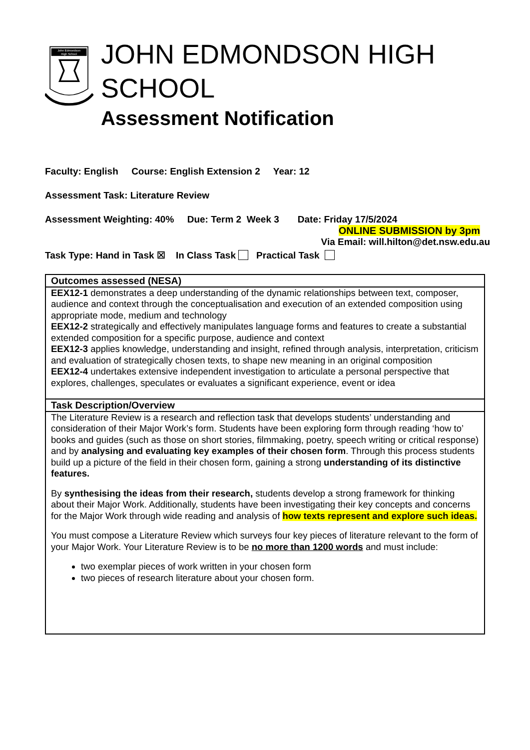John Edmondson
High School
JOHN EDMONDSON HIGH SCHOOL
Assessment Notification
Faculty: English Course: English Extension 2 Year: 12
Assessment Task: Literature Review
Assessment Weighting: 40% Due: Term 2 Week 3 Date: Friday 17/5/2024
ONLINE SUBMISSION by 3pm
Via Email: will.hilton@det.nsw.edu.au
Task Type: Hand in Task ☒ In Class Task Practical Task
| Outcomes assessed (NESA) |
| --- |
| EEX12-1 demonstrates a deep understanding of the dynamic relationships between text, composer, audience and context through the conceptualisation and execution of an extended composition using appropriate mode, medium and technology EEX12-2 strategically and effectively manipulates language forms and features to create a substantial extended composition for a specific purpose, audience and context EEX12-3 applies knowledge, understanding and insight, refined through analysis, interpretation, criticism and evaluation of strategically chosen texts, to shape new meaning in an original composition EEX12-4 undertakes extensive independent investigation to articulate a personal perspective that explores, challenges, speculates or evaluates a significant experience, event or idea |
| Task Description/Overview |
| The Literature Review is a research and reflection task that develops students’ understanding and consideration of their Major Work’s form. Students have been exploring form through reading ‘how to’ books and guides (such as those on short stories, filmmaking, poetry, speech writing or critical response) and by analysing and evaluating key examples of their chosen form . Through this process students build up a picture of the field in their chosen form, gaining a strong understanding of its distinctive features. By synthesising the ideas from their research , students develop a strong framework for thinking about their Major Work. Additionally, students have been investigating their key concepts and concerns for the Major Work through wide reading and analysis of how texts represent and explore such ideas. You must compose a Literature Review which surveys four key pieces of literature relevant to the form of your Major Work. Your Literature Review is to be no more than 1200 words and must include: two exemplar pieces of work written in your chosen form two pieces of research literature about your chosen form. |